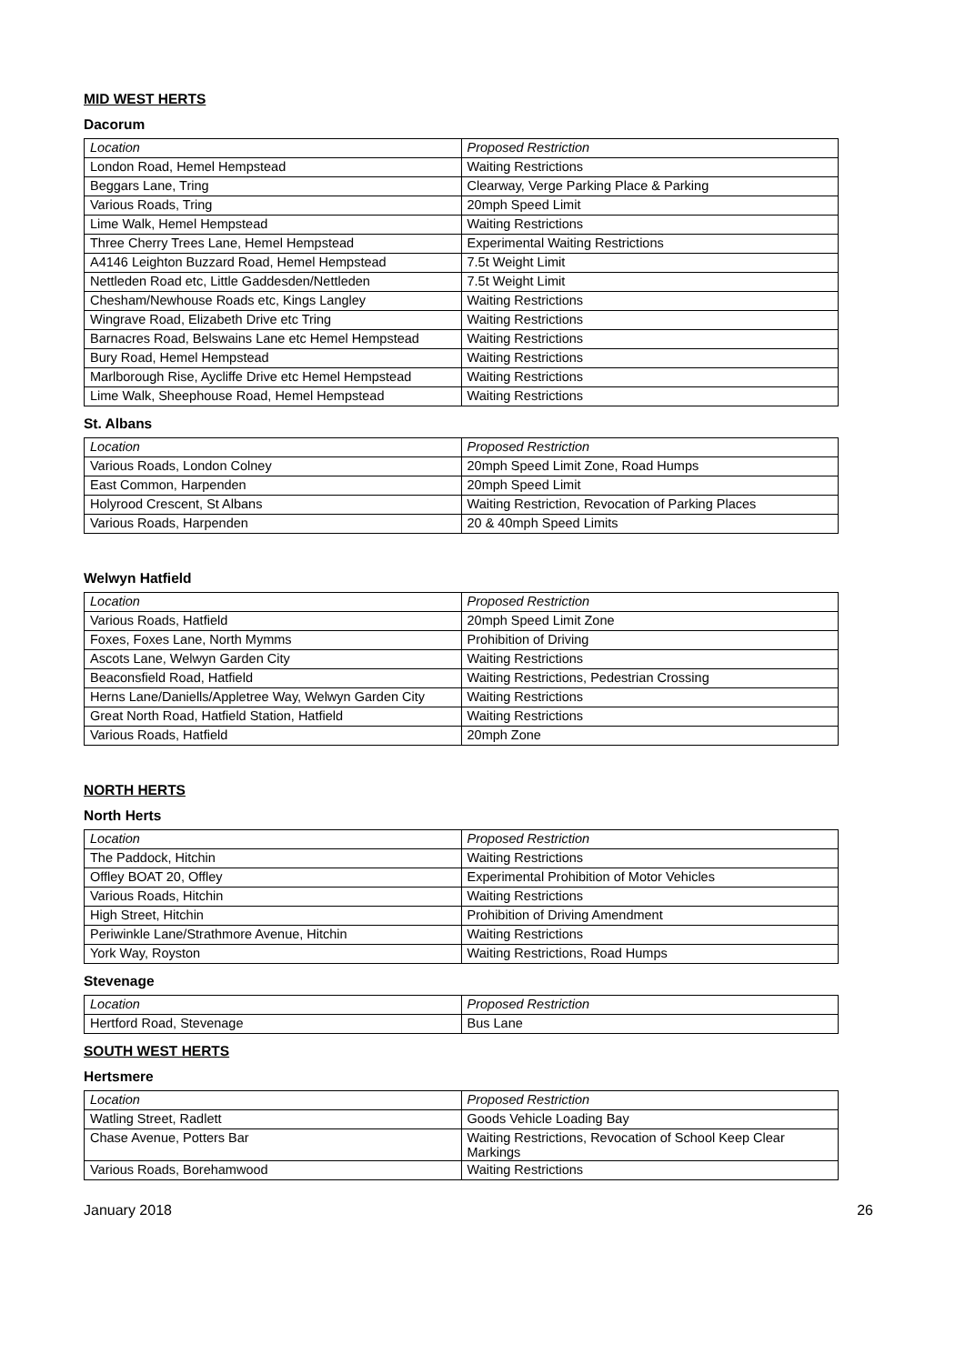MID WEST HERTS
Dacorum
| Location | Proposed Restriction |
| London Road, Hemel Hempstead | Waiting Restrictions |
| Beggars Lane, Tring | Clearway, Verge Parking Place & Parking |
| Various Roads, Tring | 20mph Speed Limit |
| Lime Walk, Hemel Hempstead | Waiting Restrictions |
| Three Cherry Trees Lane, Hemel Hempstead | Experimental Waiting Restrictions |
| A4146 Leighton Buzzard Road, Hemel Hempstead | 7.5t Weight Limit |
| Nettleden Road etc, Little Gaddesden/Nettleden | 7.5t Weight Limit |
| Chesham/Newhouse Roads etc, Kings Langley | Waiting Restrictions |
| Wingrave Road, Elizabeth Drive etc Tring | Waiting Restrictions |
| Barnacres Road, Belswains Lane etc Hemel Hempstead | Waiting Restrictions |
| Bury Road, Hemel Hempstead | Waiting Restrictions |
| Marlborough Rise, Aycliffe Drive etc Hemel Hempstead | Waiting Restrictions |
| Lime Walk, Sheephouse Road, Hemel Hempstead | Waiting Restrictions |
St. Albans
| Location | Proposed Restriction |
| Various Roads, London Colney | 20mph Speed Limit Zone, Road Humps |
| East Common, Harpenden | 20mph Speed Limit |
| Holyrood Crescent, St Albans | Waiting Restriction, Revocation of Parking Places |
| Various Roads, Harpenden | 20 & 40mph Speed Limits |
Welwyn Hatfield
| Location | Proposed Restriction |
| Various Roads, Hatfield | 20mph Speed Limit Zone |
| Foxes, Foxes Lane, North Mymms | Prohibition of Driving |
| Ascots Lane, Welwyn Garden City | Waiting Restrictions |
| Beaconsfield Road, Hatfield | Waiting Restrictions, Pedestrian Crossing |
| Herns Lane/Daniells/Appletree Way, Welwyn Garden City | Waiting Restrictions |
| Great North Road, Hatfield Station, Hatfield | Waiting Restrictions |
| Various Roads, Hatfield | 20mph Zone |
NORTH HERTS
North Herts
| Location | Proposed Restriction |
| The Paddock, Hitchin | Waiting Restrictions |
| Offley BOAT 20, Offley | Experimental Prohibition of Motor Vehicles |
| Various Roads, Hitchin | Waiting Restrictions |
| High Street, Hitchin | Prohibition of Driving Amendment |
| Periwinkle Lane/Strathmore Avenue, Hitchin | Waiting Restrictions |
| York Way, Royston | Waiting Restrictions, Road Humps |
Stevenage
| Location | Proposed Restriction |
| Hertford Road, Stevenage | Bus Lane |
SOUTH WEST HERTS
Hertsmere
| Location | Proposed Restriction |
| Watling Street, Radlett | Goods Vehicle Loading Bay |
| Chase Avenue, Potters Bar | Waiting Restrictions, Revocation of School Keep Clear Markings |
| Various Roads, Borehamwood | Waiting Restrictions |
January 2018 26